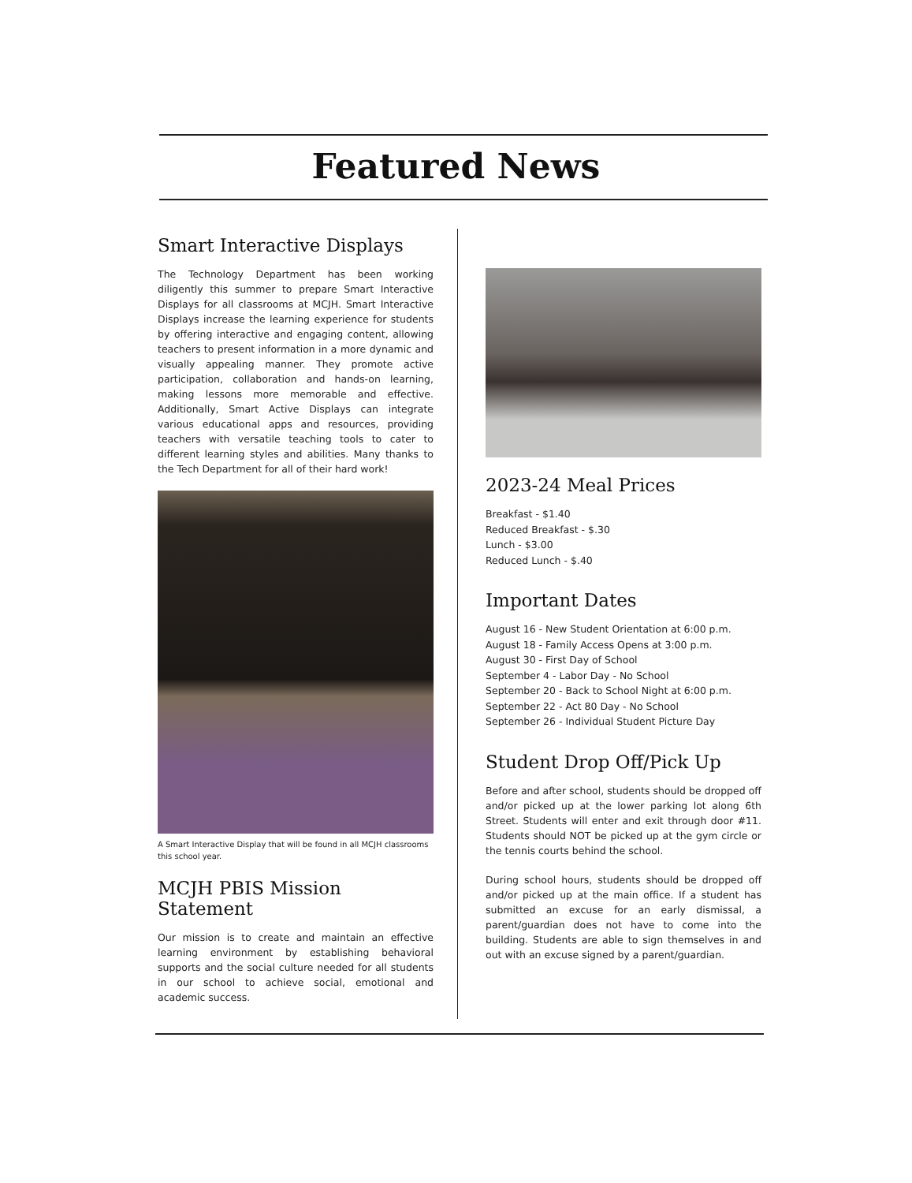Featured News
Smart Interactive Displays
The Technology Department has been working diligently this summer to prepare Smart Interactive Displays for all classrooms at MCJH. Smart Interactive Displays increase the learning experience for students by offering interactive and engaging content, allowing teachers to present information in a more dynamic and visually appealing manner. They promote active participation, collaboration and hands-on learning, making lessons more memorable and effective. Additionally, Smart Active Displays can integrate various educational apps and resources, providing teachers with versatile teaching tools to cater to different learning styles and abilities. Many thanks to the Tech Department for all of their hard work!
A Smart Interactive Display that will be found in all MCJH classrooms this school year.
MCJH PBIS Mission Statement
Our mission is to create and maintain an effective learning environment by establishing behavioral supports and the social culture needed for all students in our school to achieve social, emotional and academic success.
2023-24 Meal Prices
Breakfast - $1.40
Reduced Breakfast - $.30
Lunch - $3.00
Reduced Lunch - $.40
Important Dates
August 16 - New Student Orientation at 6:00 p.m.
August 18 - Family Access Opens at 3:00 p.m.
August 30 - First Day of School
September 4 - Labor Day - No School
September 20 - Back to School Night at 6:00 p.m.
September 22 - Act 80 Day - No School
September 26 - Individual Student Picture Day
Student Drop Off/Pick Up
Before and after school, students should be dropped off and/or picked up at the lower parking lot along 6th Street. Students will enter and exit through door #11. Students should NOT be picked up at the gym circle or the tennis courts behind the school.
During school hours, students should be dropped off and/or picked up at the main office. If a student has submitted an excuse for an early dismissal, a parent/guardian does not have to come into the building. Students are able to sign themselves in and out with an excuse signed by a parent/guardian.